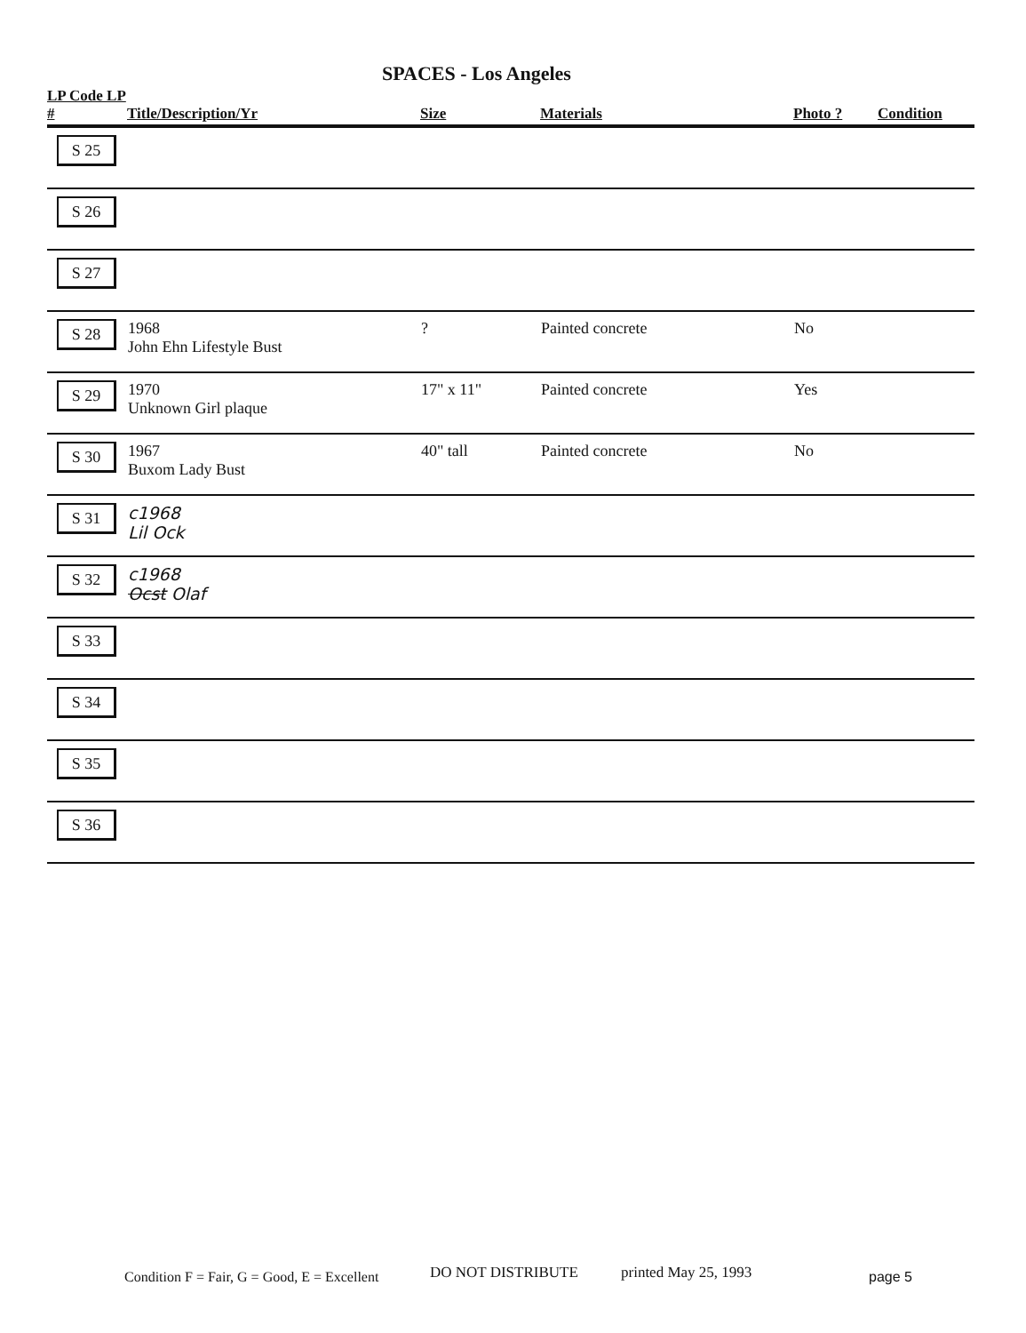SPACES - Los Angeles
| LP Code LP # | Title/Description/Yr | Size | Materials | Photo ? | Condition |
| --- | --- | --- | --- | --- | --- |
| S 25 | | | | | |
| S 26 | | | | | |
| S 27 | | | | | |
| S 28 | 1968 John Ehn Lifestyle Bust | ? | Painted concrete | No | |
| S 29 | 1970 Unknown Girl plaque | 17" x 11" | Painted concrete | Yes | |
| S 30 | 1967 Buxom Lady Bust | 40" tall | Painted concrete | No | |
| S 31 | c1968 Lil Ock | | | | |
| S 32 | c1968 Ocst Olaf | | | | |
| S 33 | | | | | |
| S 34 | | | | | |
| S 35 | | | | | |
| S 36 | | | | | |
Condition F = Fair, G = Good, E = Excellent
DO NOT DISTRIBUTE printed May 25, 1993 page 5